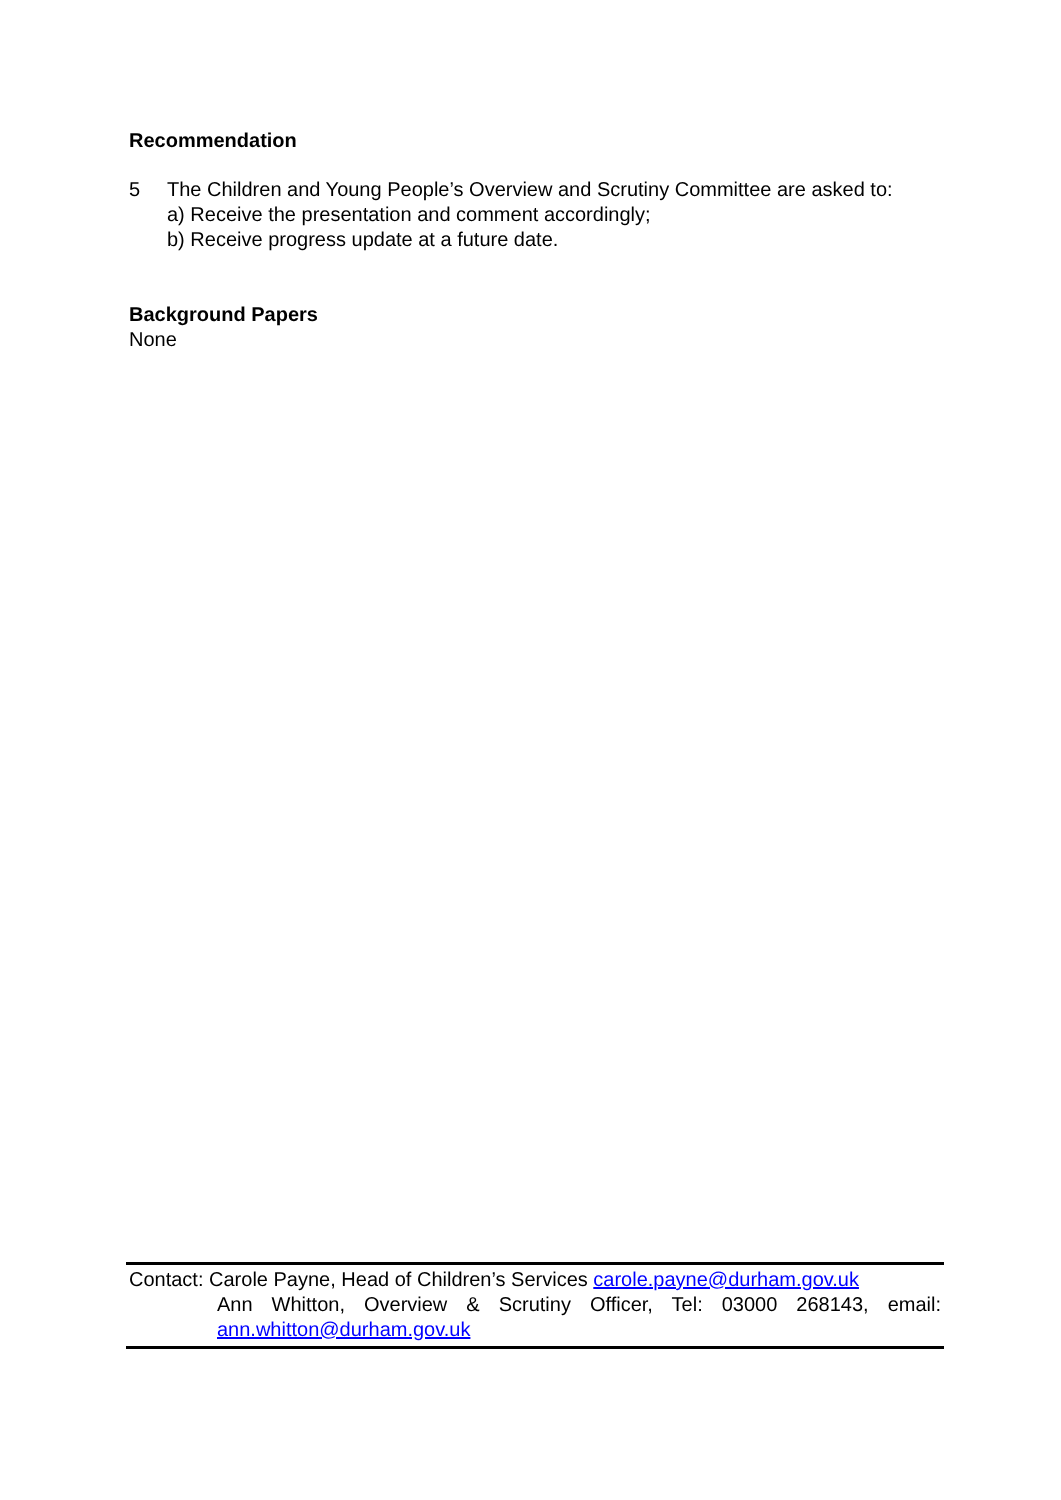Recommendation
5 The Children and Young People’s Overview and Scrutiny Committee are asked to:
a) Receive the presentation and comment accordingly;
b) Receive progress update at a future date.
Background Papers
None
Contact: Carole Payne, Head of Children’s Services carole.payne@durham.gov.uk
Ann Whitton, Overview & Scrutiny Officer, Tel: 03000 268143, email: ann.whitton@durham.gov.uk